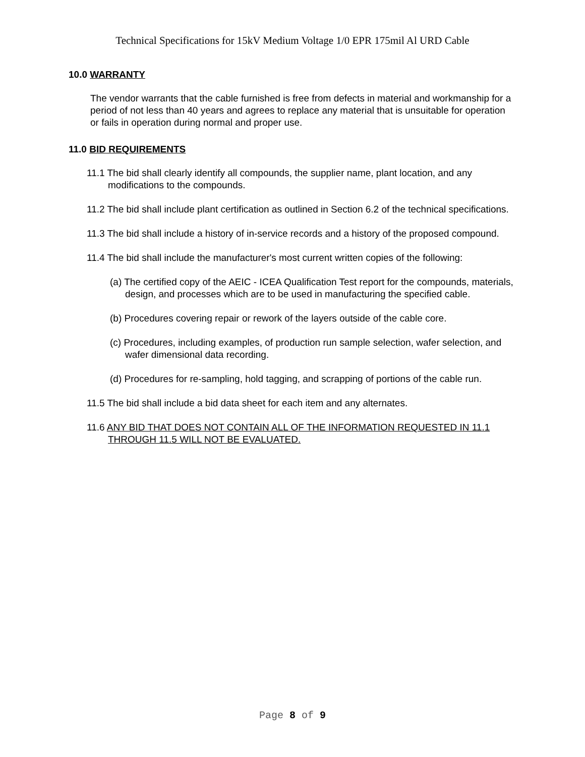Technical Specifications for 15kV Medium Voltage 1/0 EPR 175mil Al URD Cable
10.0 WARRANTY
The vendor warrants that the cable furnished is free from defects in material and workmanship for a period of not less than 40 years and agrees to replace any material that is unsuitable for operation or fails in operation during normal and proper use.
11.0 BID REQUIREMENTS
11.1 The bid shall clearly identify all compounds, the supplier name, plant location, and any modifications to the compounds.
11.2 The bid shall include plant certification as outlined in Section 6.2 of the technical specifications.
11.3 The bid shall include a history of in-service records and a history of the proposed compound.
11.4 The bid shall include the manufacturer's most current written copies of the following:
(a) The certified copy of the AEIC - ICEA Qualification Test report for the compounds, materials, design, and processes which are to be used in manufacturing the specified cable.
(b) Procedures covering repair or rework of the layers outside of the cable core.
(c) Procedures, including examples, of production run sample selection, wafer selection, and wafer dimensional data recording.
(d) Procedures for re-sampling, hold tagging, and scrapping of portions of the cable run.
11.5 The bid shall include a bid data sheet for each item and any alternates.
11.6 ANY BID THAT DOES NOT CONTAIN ALL OF THE INFORMATION REQUESTED IN 11.1 THROUGH 11.5 WILL NOT BE EVALUATED.
Page 8 of 9